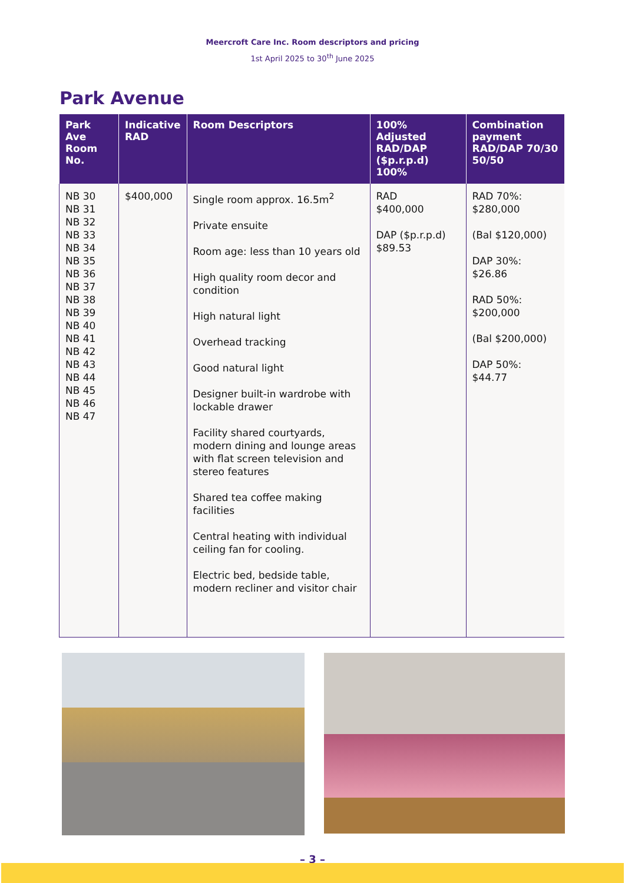Meercroft Care Inc. Room descriptors and pricing
1st April 2025 to 30<sup>th</sup> June 2025
Park Avenue
| Park Ave Room No. | Indicative RAD | Room Descriptors | 100% Adjusted RAD/DAP ($p.r.p.d) 100% | Combination payment RAD/DAP 70/30 50/50 |
| --- | --- | --- | --- | --- |
| NB 30 NB 31 NB 32 NB 33 NB 34 NB 35 NB 36 NB 37 NB 38 NB 39 NB 40 NB 41 NB 42 NB 43 NB 44 NB 45 NB 46 NB 47 | $400,000 | Single room approx. 16.5m<sup>2</sup> Private ensuite Room age: less than 10 years old High quality room decor and condition High natural light Overhead tracking Good natural light Designer built-in wardrobe with lockable drawer Facility shared courtyards, modern dining and lounge areas with flat screen television and stereo features Shared tea coffee making facilities Central heating with individual ceiling fan for cooling. Electric bed, bedside table, modern recliner and visitor chair | RAD $400,000 DAP ($p.r.p.d) $89.53 | RAD 70%: $280,000 (Bal $120,000) DAP 30%: $26.86 RAD 50%: $200,000 (Bal $200,000) DAP 50%: $44.77 |
– 3 –